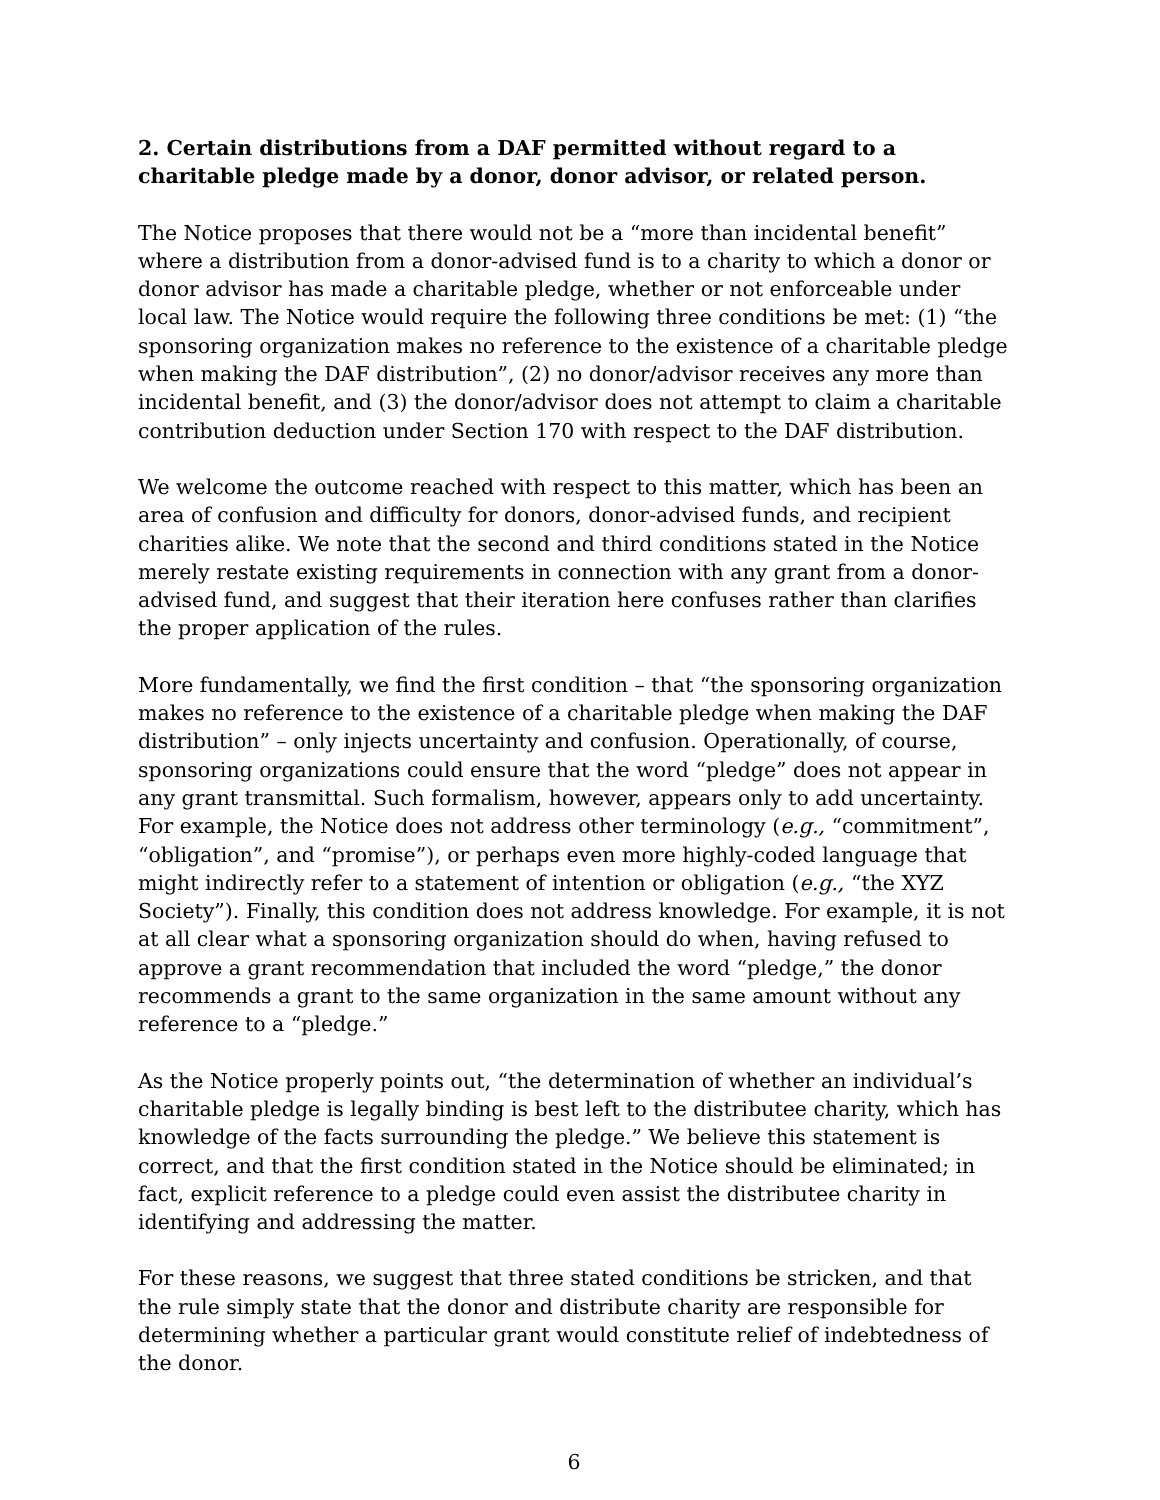2. Certain distributions from a DAF permitted without regard to a charitable pledge made by a donor, donor advisor, or related person.
The Notice proposes that there would not be a “more than incidental benefit” where a distribution from a donor-advised fund is to a charity to which a donor or donor advisor has made a charitable pledge, whether or not enforceable under local law. The Notice would require the following three conditions be met: (1) “the sponsoring organization makes no reference to the existence of a charitable pledge when making the DAF distribution”, (2) no donor/advisor receives any more than incidental benefit, and (3) the donor/advisor does not attempt to claim a charitable contribution deduction under Section 170 with respect to the DAF distribution.
We welcome the outcome reached with respect to this matter, which has been an area of confusion and difficulty for donors, donor-advised funds, and recipient charities alike. We note that the second and third conditions stated in the Notice merely restate existing requirements in connection with any grant from a donor-advised fund, and suggest that their iteration here confuses rather than clarifies the proper application of the rules.
More fundamentally, we find the first condition – that “the sponsoring organization makes no reference to the existence of a charitable pledge when making the DAF distribution” – only injects uncertainty and confusion. Operationally, of course, sponsoring organizations could ensure that the word “pledge” does not appear in any grant transmittal. Such formalism, however, appears only to add uncertainty. For example, the Notice does not address other terminology (e.g., “commitment”, “obligation”, and “promise”), or perhaps even more highly-coded language that might indirectly refer to a statement of intention or obligation (e.g., “the XYZ Society”). Finally, this condition does not address knowledge. For example, it is not at all clear what a sponsoring organization should do when, having refused to approve a grant recommendation that included the word “pledge,” the donor recommends a grant to the same organization in the same amount without any reference to a “pledge.”
As the Notice properly points out, “the determination of whether an individual’s charitable pledge is legally binding is best left to the distributee charity, which has knowledge of the facts surrounding the pledge.” We believe this statement is correct, and that the first condition stated in the Notice should be eliminated; in fact, explicit reference to a pledge could even assist the distributee charity in identifying and addressing the matter.
For these reasons, we suggest that three stated conditions be stricken, and that the rule simply state that the donor and distribute charity are responsible for determining whether a particular grant would constitute relief of indebtedness of the donor.
6